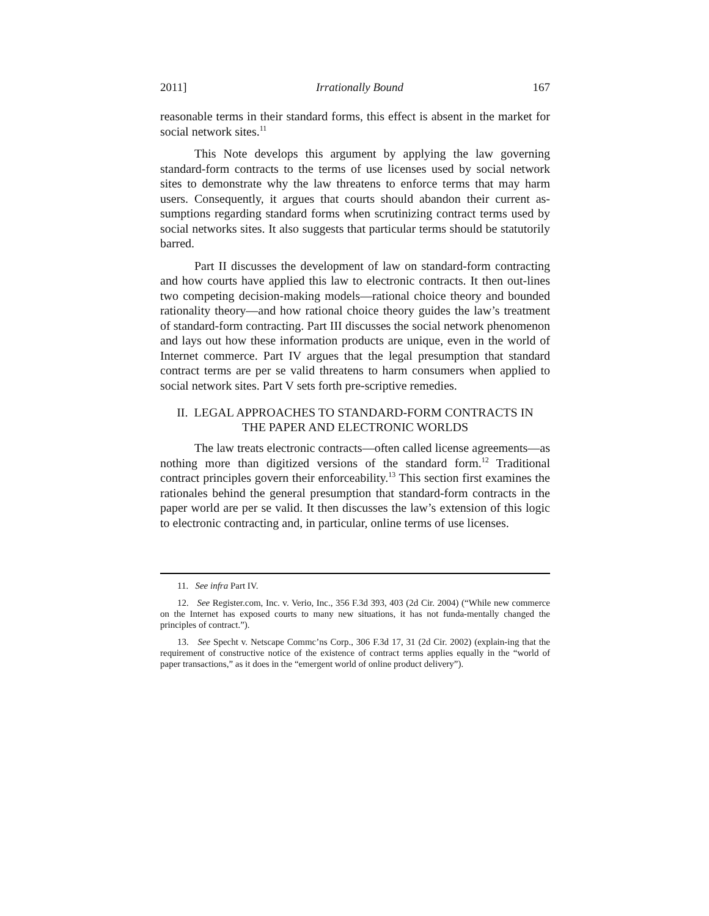2011] Irrationally Bound 167
reasonable terms in their standard forms, this effect is absent in the market for social network sites.<sup>11</sup>
This Note develops this argument by applying the law governing standard-form contracts to the terms of use licenses used by social network sites to demonstrate why the law threatens to enforce terms that may harm users. Consequently, it argues that courts should abandon their current as-sumptions regarding standard forms when scrutinizing contract terms used by social networks sites. It also suggests that particular terms should be statutorily barred.
Part II discusses the development of law on standard-form contracting and how courts have applied this law to electronic contracts. It then out-lines two competing decision-making models—rational choice theory and bounded rationality theory—and how rational choice theory guides the law’s treatment of standard-form contracting. Part III discusses the social network phenomenon and lays out how these information products are unique, even in the world of Internet commerce. Part IV argues that the legal presumption that standard contract terms are per se valid threatens to harm consumers when applied to social network sites. Part V sets forth pre-scriptive remedies.
II. LEGAL APPROACHES TO STANDARD-FORM CONTRACTS IN
THE PAPER AND ELECTRONIC WORLDS
The law treats electronic contracts—often called license agreements—as nothing more than digitized versions of the standard form.<sup>12</sup> Traditional contract principles govern their enforceability.<sup>13</sup> This section first examines the rationales behind the general presumption that standard-form contracts in the paper world are per se valid. It then discusses the law’s extension of this logic to electronic contracting and, in particular, online terms of use licenses.
11. See infra Part IV.
12. See Register.com, Inc. v. Verio, Inc., 356 F.3d 393, 403 (2d Cir. 2004) (“While new commerce on the Internet has exposed courts to many new situations, it has not funda-mentally changed the principles of contract.”).
13. See Specht v. Netscape Commc’ns Corp., 306 F.3d 17, 31 (2d Cir. 2002) (explain-ing that the requirement of constructive notice of the existence of contract terms applies equally in the “world of paper transactions,” as it does in the “emergent world of online product delivery”).